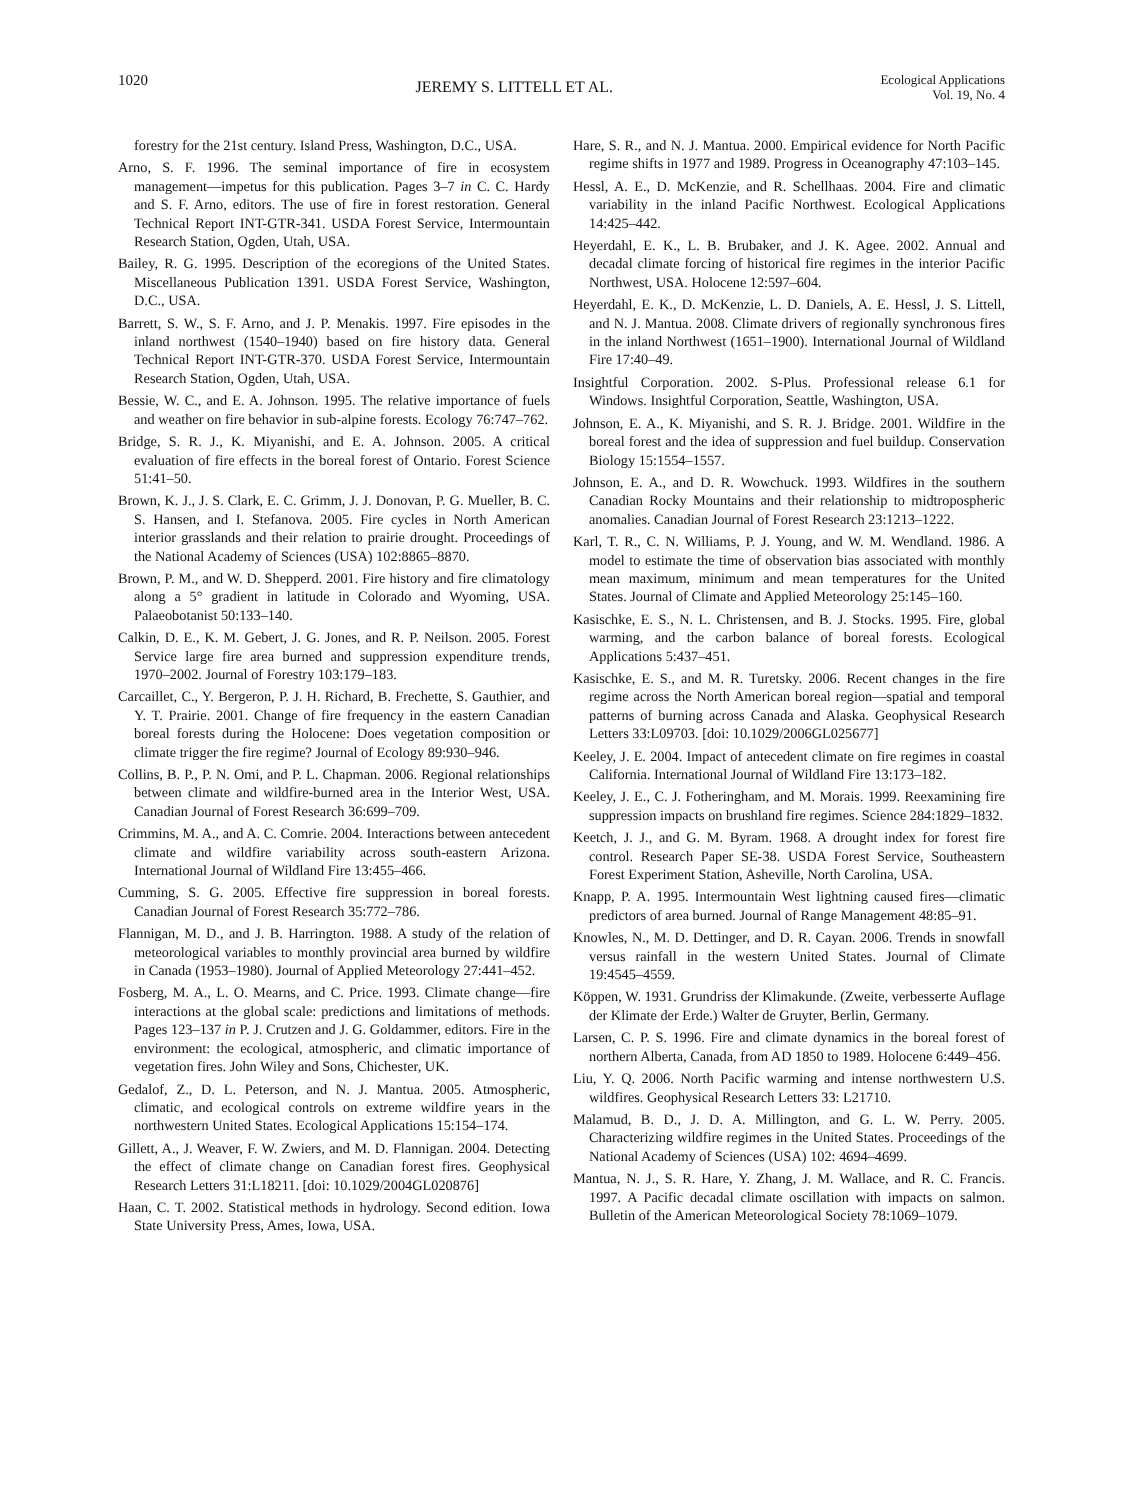1020
JEREMY S. LITTELL ET AL.
Ecological Applications
Vol. 19, No. 4
forestry for the 21st century. Island Press, Washington, D.C., USA.
Arno, S. F. 1996. The seminal importance of fire in ecosystem management—impetus for this publication. Pages 3–7 in C. C. Hardy and S. F. Arno, editors. The use of fire in forest restoration. General Technical Report INT-GTR-341. USDA Forest Service, Intermountain Research Station, Ogden, Utah, USA.
Bailey, R. G. 1995. Description of the ecoregions of the United States. Miscellaneous Publication 1391. USDA Forest Service, Washington, D.C., USA.
Barrett, S. W., S. F. Arno, and J. P. Menakis. 1997. Fire episodes in the inland northwest (1540–1940) based on fire history data. General Technical Report INT-GTR-370. USDA Forest Service, Intermountain Research Station, Ogden, Utah, USA.
Bessie, W. C., and E. A. Johnson. 1995. The relative importance of fuels and weather on fire behavior in sub-alpine forests. Ecology 76:747–762.
Bridge, S. R. J., K. Miyanishi, and E. A. Johnson. 2005. A critical evaluation of fire effects in the boreal forest of Ontario. Forest Science 51:41–50.
Brown, K. J., J. S. Clark, E. C. Grimm, J. J. Donovan, P. G. Mueller, B. C. S. Hansen, and I. Stefanova. 2005. Fire cycles in North American interior grasslands and their relation to prairie drought. Proceedings of the National Academy of Sciences (USA) 102:8865–8870.
Brown, P. M., and W. D. Shepperd. 2001. Fire history and fire climatology along a 5° gradient in latitude in Colorado and Wyoming, USA. Palaeobotanist 50:133–140.
Calkin, D. E., K. M. Gebert, J. G. Jones, and R. P. Neilson. 2005. Forest Service large fire area burned and suppression expenditure trends, 1970–2002. Journal of Forestry 103:179–183.
Carcaillet, C., Y. Bergeron, P. J. H. Richard, B. Frechette, S. Gauthier, and Y. T. Prairie. 2001. Change of fire frequency in the eastern Canadian boreal forests during the Holocene: Does vegetation composition or climate trigger the fire regime? Journal of Ecology 89:930–946.
Collins, B. P., P. N. Omi, and P. L. Chapman. 2006. Regional relationships between climate and wildfire-burned area in the Interior West, USA. Canadian Journal of Forest Research 36:699–709.
Crimmins, M. A., and A. C. Comrie. 2004. Interactions between antecedent climate and wildfire variability across south-eastern Arizona. International Journal of Wildland Fire 13:455–466.
Cumming, S. G. 2005. Effective fire suppression in boreal forests. Canadian Journal of Forest Research 35:772–786.
Flannigan, M. D., and J. B. Harrington. 1988. A study of the relation of meteorological variables to monthly provincial area burned by wildfire in Canada (1953–1980). Journal of Applied Meteorology 27:441–452.
Fosberg, M. A., L. O. Mearns, and C. Price. 1993. Climate change—fire interactions at the global scale: predictions and limitations of methods. Pages 123–137 in P. J. Crutzen and J. G. Goldammer, editors. Fire in the environment: the ecological, atmospheric, and climatic importance of vegetation fires. John Wiley and Sons, Chichester, UK.
Gedalof, Z., D. L. Peterson, and N. J. Mantua. 2005. Atmospheric, climatic, and ecological controls on extreme wildfire years in the northwestern United States. Ecological Applications 15:154–174.
Gillett, A., J. Weaver, F. W. Zwiers, and M. D. Flannigan. 2004. Detecting the effect of climate change on Canadian forest fires. Geophysical Research Letters 31:L18211. [doi: 10.1029/2004GL020876]
Haan, C. T. 2002. Statistical methods in hydrology. Second edition. Iowa State University Press, Ames, Iowa, USA.
Hare, S. R., and N. J. Mantua. 2000. Empirical evidence for North Pacific regime shifts in 1977 and 1989. Progress in Oceanography 47:103–145.
Hessl, A. E., D. McKenzie, and R. Schellhaas. 2004. Fire and climatic variability in the inland Pacific Northwest. Ecological Applications 14:425–442.
Heyerdahl, E. K., L. B. Brubaker, and J. K. Agee. 2002. Annual and decadal climate forcing of historical fire regimes in the interior Pacific Northwest, USA. Holocene 12:597–604.
Heyerdahl, E. K., D. McKenzie, L. D. Daniels, A. E. Hessl, J. S. Littell, and N. J. Mantua. 2008. Climate drivers of regionally synchronous fires in the inland Northwest (1651–1900). International Journal of Wildland Fire 17:40–49.
Insightful Corporation. 2002. S-Plus. Professional release 6.1 for Windows. Insightful Corporation, Seattle, Washington, USA.
Johnson, E. A., K. Miyanishi, and S. R. J. Bridge. 2001. Wildfire in the boreal forest and the idea of suppression and fuel buildup. Conservation Biology 15:1554–1557.
Johnson, E. A., and D. R. Wowchuck. 1993. Wildfires in the southern Canadian Rocky Mountains and their relationship to midtropospheric anomalies. Canadian Journal of Forest Research 23:1213–1222.
Karl, T. R., C. N. Williams, P. J. Young, and W. M. Wendland. 1986. A model to estimate the time of observation bias associated with monthly mean maximum, minimum and mean temperatures for the United States. Journal of Climate and Applied Meteorology 25:145–160.
Kasischke, E. S., N. L. Christensen, and B. J. Stocks. 1995. Fire, global warming, and the carbon balance of boreal forests. Ecological Applications 5:437–451.
Kasischke, E. S., and M. R. Turetsky. 2006. Recent changes in the fire regime across the North American boreal region—spatial and temporal patterns of burning across Canada and Alaska. Geophysical Research Letters 33:L09703. [doi: 10.1029/2006GL025677]
Keeley, J. E. 2004. Impact of antecedent climate on fire regimes in coastal California. International Journal of Wildland Fire 13:173–182.
Keeley, J. E., C. J. Fotheringham, and M. Morais. 1999. Reexamining fire suppression impacts on brushland fire regimes. Science 284:1829–1832.
Keetch, J. J., and G. M. Byram. 1968. A drought index for forest fire control. Research Paper SE-38. USDA Forest Service, Southeastern Forest Experiment Station, Asheville, North Carolina, USA.
Knapp, P. A. 1995. Intermountain West lightning caused fires—climatic predictors of area burned. Journal of Range Management 48:85–91.
Knowles, N., M. D. Dettinger, and D. R. Cayan. 2006. Trends in snowfall versus rainfall in the western United States. Journal of Climate 19:4545–4559.
Köppen, W. 1931. Grundriss der Klimakunde. (Zweite, verbesserte Auflage der Klimate der Erde.) Walter de Gruyter, Berlin, Germany.
Larsen, C. P. S. 1996. Fire and climate dynamics in the boreal forest of northern Alberta, Canada, from AD 1850 to 1989. Holocene 6:449–456.
Liu, Y. Q. 2006. North Pacific warming and intense northwestern U.S. wildfires. Geophysical Research Letters 33: L21710.
Malamud, B. D., J. D. A. Millington, and G. L. W. Perry. 2005. Characterizing wildfire regimes in the United States. Proceedings of the National Academy of Sciences (USA) 102: 4694–4699.
Mantua, N. J., S. R. Hare, Y. Zhang, J. M. Wallace, and R. C. Francis. 1997. A Pacific decadal climate oscillation with impacts on salmon. Bulletin of the American Meteorological Society 78:1069–1079.